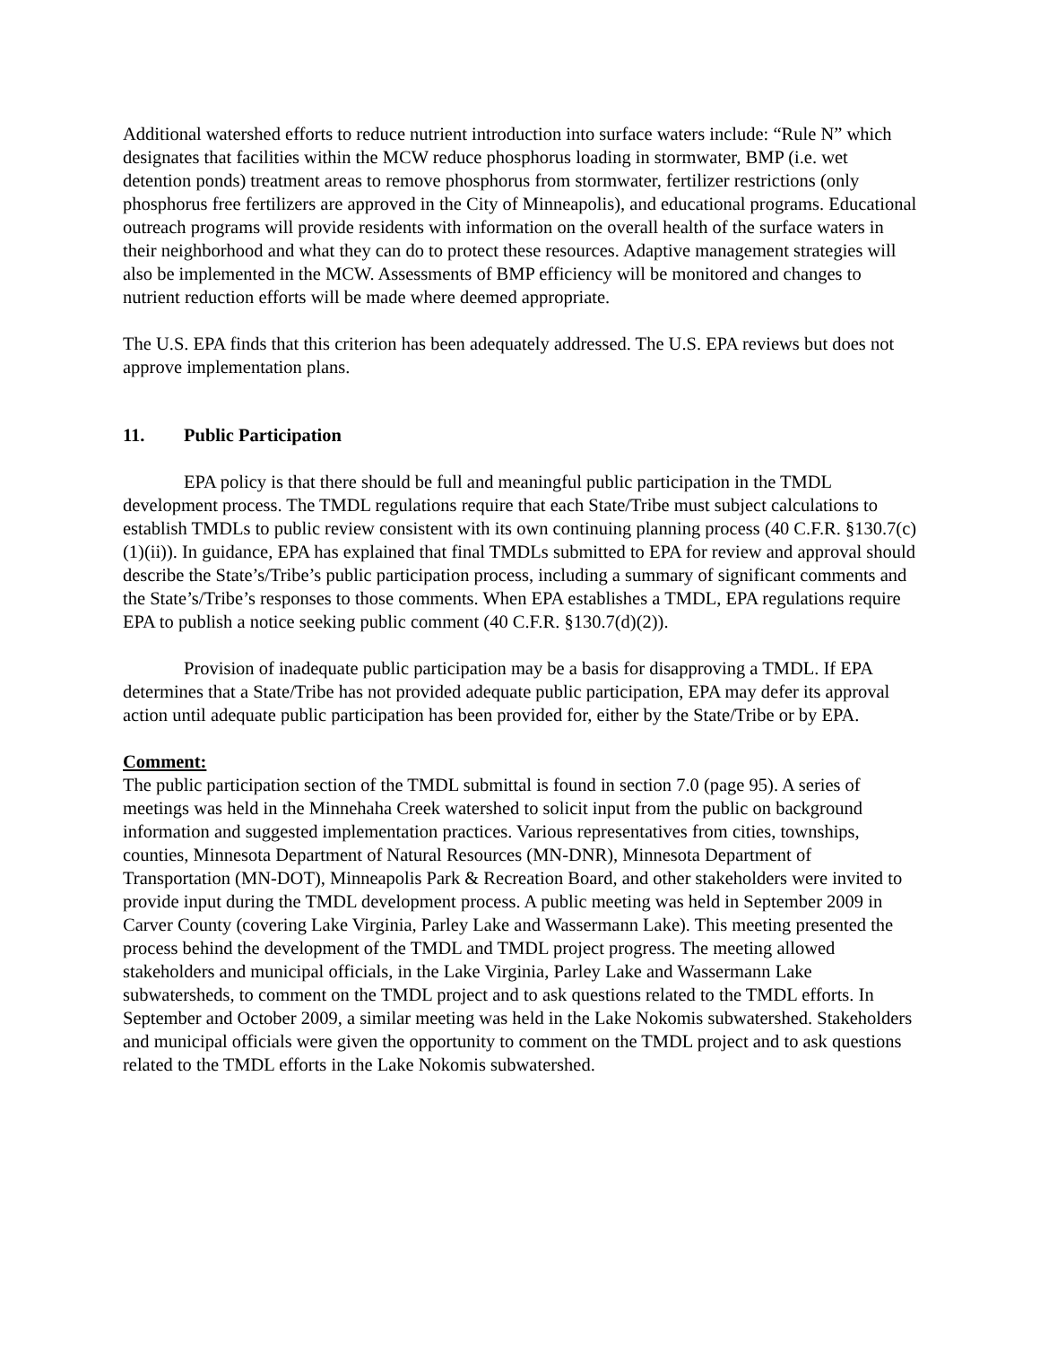Additional watershed efforts to reduce nutrient introduction into surface waters include: “Rule N” which designates that facilities within the MCW reduce phosphorus loading in stormwater, BMP (i.e. wet detention ponds) treatment areas to remove phosphorus from stormwater, fertilizer restrictions (only phosphorus free fertilizers are approved in the City of Minneapolis), and educational programs. Educational outreach programs will provide residents with information on the overall health of the surface waters in their neighborhood and what they can do to protect these resources. Adaptive management strategies will also be implemented in the MCW. Assessments of BMP efficiency will be monitored and changes to nutrient reduction efforts will be made where deemed appropriate.
The U.S. EPA finds that this criterion has been adequately addressed. The U.S. EPA reviews but does not approve implementation plans.
11. Public Participation
EPA policy is that there should be full and meaningful public participation in the TMDL development process. The TMDL regulations require that each State/Tribe must subject calculations to establish TMDLs to public review consistent with its own continuing planning process (40 C.F.R. §130.7(c)(1)(ii)). In guidance, EPA has explained that final TMDLs submitted to EPA for review and approval should describe the State’s/Tribe’s public participation process, including a summary of significant comments and the State’s/Tribe’s responses to those comments. When EPA establishes a TMDL, EPA regulations require EPA to publish a notice seeking public comment (40 C.F.R. §130.7(d)(2)).
Provision of inadequate public participation may be a basis for disapproving a TMDL. If EPA determines that a State/Tribe has not provided adequate public participation, EPA may defer its approval action until adequate public participation has been provided for, either by the State/Tribe or by EPA.
Comment:
The public participation section of the TMDL submittal is found in section 7.0 (page 95). A series of meetings was held in the Minnehaha Creek watershed to solicit input from the public on background information and suggested implementation practices. Various representatives from cities, townships, counties, Minnesota Department of Natural Resources (MN-DNR), Minnesota Department of Transportation (MN-DOT), Minneapolis Park & Recreation Board, and other stakeholders were invited to provide input during the TMDL development process. A public meeting was held in September 2009 in Carver County (covering Lake Virginia, Parley Lake and Wassermann Lake). This meeting presented the process behind the development of the TMDL and TMDL project progress. The meeting allowed stakeholders and municipal officials, in the Lake Virginia, Parley Lake and Wassermann Lake subwatersheds, to comment on the TMDL project and to ask questions related to the TMDL efforts. In September and October 2009, a similar meeting was held in the Lake Nokomis subwatershed. Stakeholders and municipal officials were given the opportunity to comment on the TMDL project and to ask questions related to the TMDL efforts in the Lake Nokomis subwatershed.